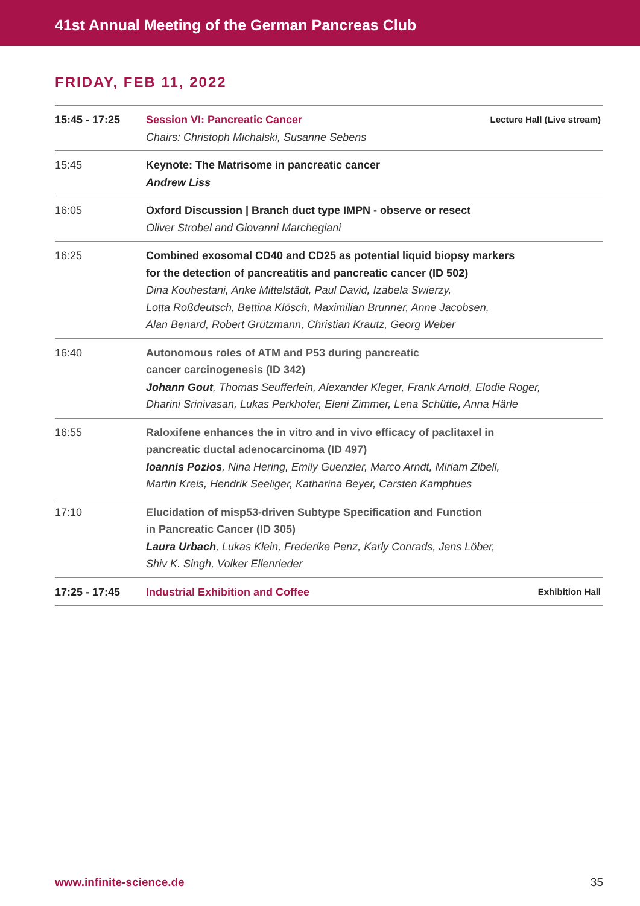41st Annual Meeting of the German Pancreas Club
FRIDAY, FEB 11, 2022
| 15:45 - 17:25 | Lecture Hall (Live stream) Session VI: Pancreatic Cancer Chairs: Christoph Michalski, Susanne Sebens |
| 15:45 | Keynote: The Matrisome in pancreatic cancer Andrew Liss |
| 16:05 | Oxford Discussion / Branch duct type IMPN - observe or resect Oliver Strobel and Giovanni Marchegiani |
| 16:25 | Combined exosomal CD40 and CD25 as potential liquid biopsy markers for the detection of pancreatitis and pancreatic cancer (ID 502) Dina Kouhestani, Anke Mittelstädt, Paul David, Izabela Swierzy, Lotta Roßdeutsch, Bettina Klösch, Maximilian Brunner, Anne Jacobsen, Alan Benard, Robert Grützmann, Christian Krautz, Georg Weber |
| 16:40 | Autonomous roles of ATM and P53 during pancreatic cancer carcinogenesis (ID 342) Johann Gout , Thomas Seufferlein, Alexander Kleger, Frank Arnold, Elodie Roger, Dharini Srinivasan, Lukas Perkhofer, Eleni Zimmer, Lena Schütte, Anna Härle |
| 16:55 | Raloxifene enhances the in vitro and in vivo efficacy of paclitaxel in pancreatic ductal adenocarcinoma (ID 497) Ioannis Pozios , Nina Hering, Emily Guenzler, Marco Arndt, Miriam Zibell, Martin Kreis, Hendrik Seeliger, Katharina Beyer, Carsten Kamphues |
| 17:10 | Elucidation of misp53-driven Subtype Specification and Function in Pancreatic Cancer (ID 305) Laura Urbach , Lukas Klein, Frederike Penz, Karly Conrads, Jens Löber, Shiv K. Singh, Volker Ellenrieder |
| 17:25 - 17:45 | Exhibition Hall Industrial Exhibition and Coffee |
35 www.infinite-science.de